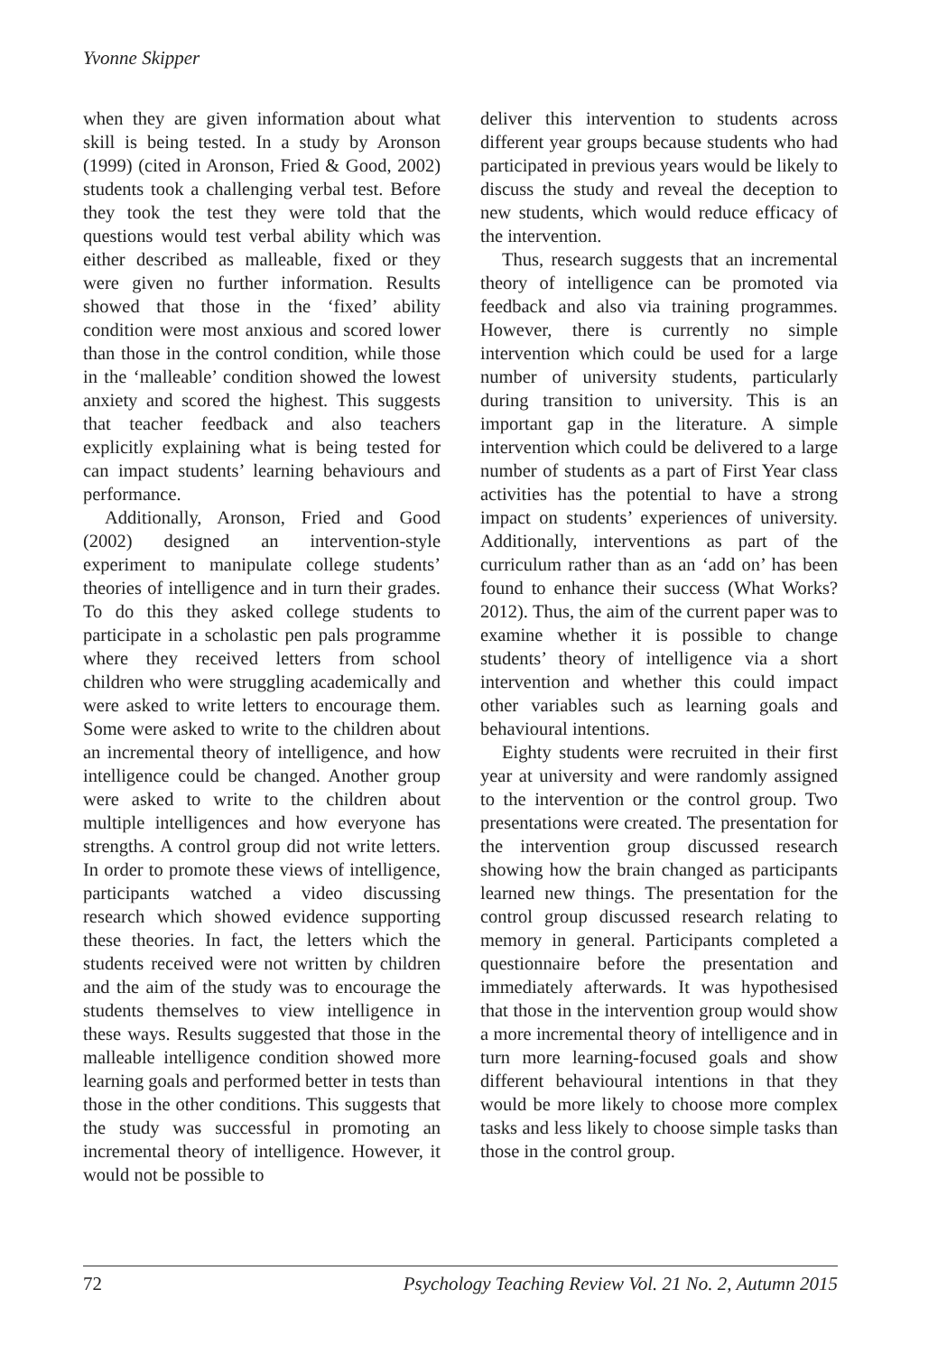Yvonne Skipper
when they are given information about what skill is being tested. In a study by Aronson (1999) (cited in Aronson, Fried & Good, 2002) students took a challenging verbal test. Before they took the test they were told that the questions would test verbal ability which was either described as malleable, fixed or they were given no further information. Results showed that those in the ‘fixed’ ability condition were most anxious and scored lower than those in the control condition, while those in the ‘malleable’ condition showed the lowest anxiety and scored the highest. This suggests that teacher feedback and also teachers explicitly explaining what is being tested for can impact students’ learning behaviours and performance.
Additionally, Aronson, Fried and Good (2002) designed an intervention-style experiment to manipulate college students’ theories of intelligence and in turn their grades. To do this they asked college students to participate in a scholastic pen pals programme where they received letters from school children who were struggling academically and were asked to write letters to encourage them. Some were asked to write to the children about an incremental theory of intelligence, and how intelligence could be changed. Another group were asked to write to the children about multiple intelligences and how everyone has strengths. A control group did not write letters. In order to promote these views of intelligence, participants watched a video discussing research which showed evidence supporting these theories. In fact, the letters which the students received were not written by children and the aim of the study was to encourage the students themselves to view intelligence in these ways. Results suggested that those in the malleable intelligence condition showed more learning goals and performed better in tests than those in the other conditions. This suggests that the study was successful in promoting an incremental theory of intelligence. However, it would not be possible to
deliver this intervention to students across different year groups because students who had participated in previous years would be likely to discuss the study and reveal the deception to new students, which would reduce efficacy of the intervention.
Thus, research suggests that an incremental theory of intelligence can be promoted via feedback and also via training programmes. However, there is currently no simple intervention which could be used for a large number of university students, particularly during transition to university. This is an important gap in the literature. A simple intervention which could be delivered to a large number of students as a part of First Year class activities has the potential to have a strong impact on students’ experiences of university. Additionally, interventions as part of the curriculum rather than as an ‘add on’ has been found to enhance their success (What Works? 2012). Thus, the aim of the current paper was to examine whether it is possible to change students’ theory of intelligence via a short intervention and whether this could impact other variables such as learning goals and behavioural intentions.
Eighty students were recruited in their first year at university and were randomly assigned to the intervention or the control group. Two presentations were created. The presentation for the intervention group discussed research showing how the brain changed as participants learned new things. The presentation for the control group discussed research relating to memory in general. Participants completed a questionnaire before the presentation and immediately afterwards. It was hypothesised that those in the intervention group would show a more incremental theory of intelligence and in turn more learning-focused goals and show different behavioural intentions in that they would be more likely to choose more complex tasks and less likely to choose simple tasks than those in the control group.
72 Psychology Teaching Review Vol. 21 No. 2, Autumn 2015